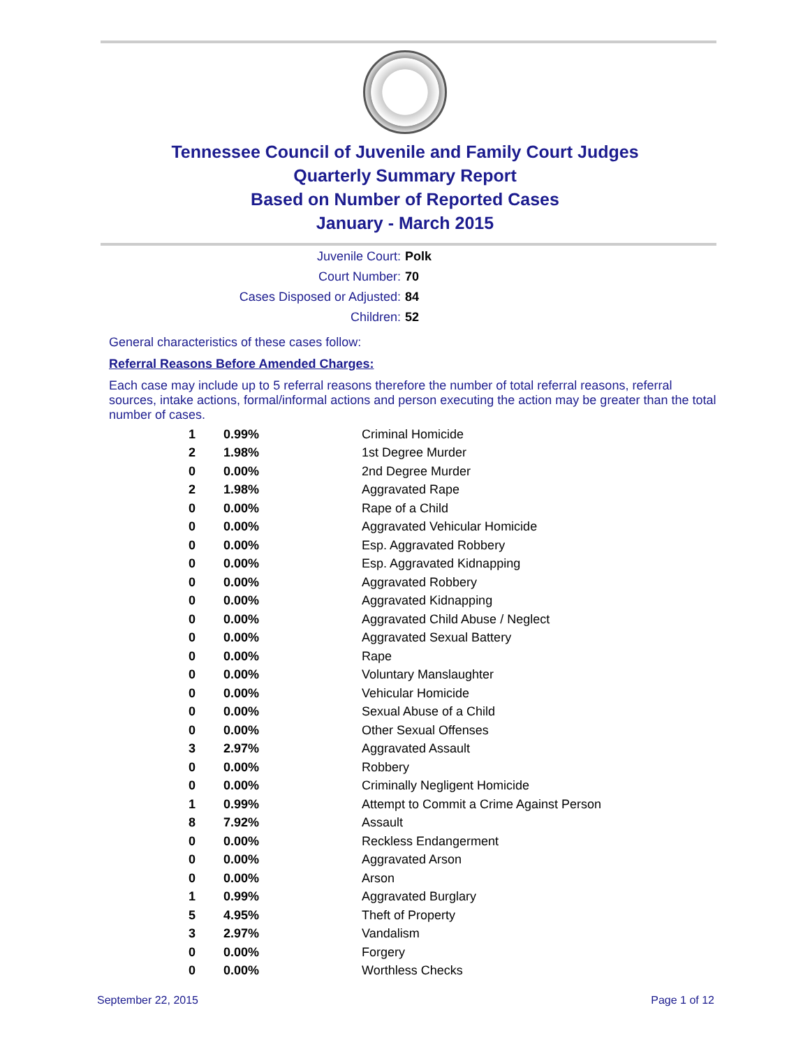Tennessee Council of Juvenile and Family Court Judges
Quarterly Summary Report
Based on Number of Reported Cases
January - March 2015
| Juvenile Court: | Polk |
| Court Number: | 70 |
| Cases Disposed or Adjusted: | 84 |
| Children: | 52 |
General characteristics of these cases follow:
Referral Reasons Before Amended Charges:
Each case may include up to 5 referral reasons therefore the number of total referral reasons, referral sources, intake actions, formal/informal actions and person executing the action may be greater than the total number of cases.
| 1 | 0.99% | Criminal Homicide |
| 2 | 1.98% | 1st Degree Murder |
| 0 | 0.00% | 2nd Degree Murder |
| 2 | 1.98% | Aggravated Rape |
| 0 | 0.00% | Rape of a Child |
| 0 | 0.00% | Aggravated Vehicular Homicide |
| 0 | 0.00% | Esp. Aggravated Robbery |
| 0 | 0.00% | Esp. Aggravated Kidnapping |
| 0 | 0.00% | Aggravated Robbery |
| 0 | 0.00% | Aggravated Kidnapping |
| 0 | 0.00% | Aggravated Child Abuse / Neglect |
| 0 | 0.00% | Aggravated Sexual Battery |
| 0 | 0.00% | Rape |
| 0 | 0.00% | Voluntary Manslaughter |
| 0 | 0.00% | Vehicular Homicide |
| 0 | 0.00% | Sexual Abuse of a Child |
| 0 | 0.00% | Other Sexual Offenses |
| 3 | 2.97% | Aggravated Assault |
| 0 | 0.00% | Robbery |
| 0 | 0.00% | Criminally Negligent Homicide |
| 1 | 0.99% | Attempt to Commit a Crime Against Person |
| 8 | 7.92% | Assault |
| 0 | 0.00% | Reckless Endangerment |
| 0 | 0.00% | Aggravated Arson |
| 0 | 0.00% | Arson |
| 1 | 0.99% | Aggravated Burglary |
| 5 | 4.95% | Theft of Property |
| 3 | 2.97% | Vandalism |
| 0 | 0.00% | Forgery |
| 0 | 0.00% | Worthless Checks |
September 22, 2015 Page 1 of 12